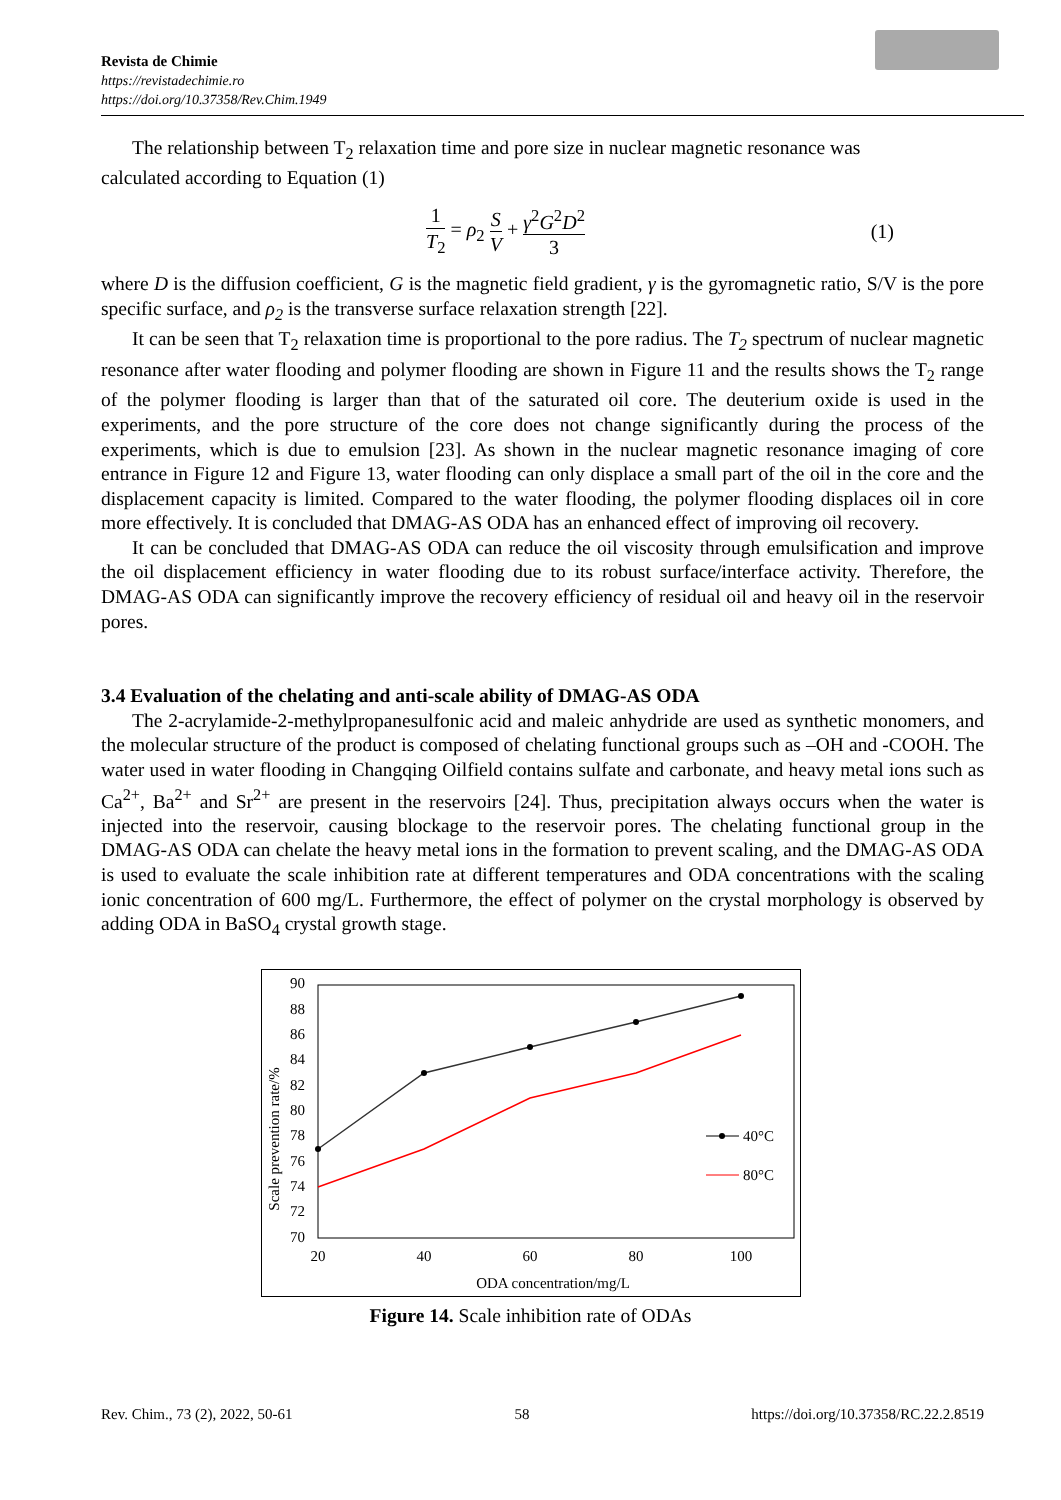Revista de Chimie
https://revistadechimie.ro
https://doi.org/10.37358/Rev.Chim.1949
The relationship between T<sub>2</sub> relaxation time and pore size in nuclear magnetic resonance was
calculated according to Equation (1)
1 T<sub>2</sub> = ρ<sub>2</sub> S V + γ<sup>2</sup>G<sup>2</sup>D<sup>2</sup> 3 (1)
where D is the diffusion coefficient, G is the magnetic field gradient, γ is the gyromagnetic ratio, S/V is the pore specific surface, and ρ<sub>2</sub> is the transverse surface relaxation strength [22].
It can be seen that T<sub>2</sub> relaxation time is proportional to the pore radius. The T<sub>2</sub> spectrum of nuclear magnetic resonance after water flooding and polymer flooding are shown in Figure 11 and the results shows the T<sub>2</sub> range of the polymer flooding is larger than that of the saturated oil core. The deuterium oxide is used in the experiments, and the pore structure of the core does not change significantly during the process of the experiments, which is due to emulsion [23]. As shown in the nuclear magnetic resonance imaging of core entrance in Figure 12 and Figure 13, water flooding can only displace a small part of the oil in the core and the displacement capacity is limited. Compared to the water flooding, the polymer flooding displaces oil in core more effectively. It is concluded that DMAG-AS ODA has an enhanced effect of improving oil recovery.
It can be concluded that DMAG-AS ODA can reduce the oil viscosity through emulsification and improve the oil displacement efficiency in water flooding due to its robust surface/interface activity. Therefore, the DMAG-AS ODA can significantly improve the recovery efficiency of residual oil and heavy oil in the reservoir pores.
3.4 Evaluation of the chelating and anti-scale ability of DMAG-AS ODA
The 2-acrylamide-2-methylpropanesulfonic acid and maleic anhydride are used as synthetic monomers, and the molecular structure of the product is composed of chelating functional groups such as –OH and -COOH. The water used in water flooding in Changqing Oilfield contains sulfate and carbonate, and heavy metal ions such as Ca<sup>2+</sup>, Ba<sup>2+</sup> and Sr<sup>2+</sup> are present in the reservoirs [24]. Thus, precipitation always occurs when the water is injected into the reservoir, causing blockage to the reservoir pores. The chelating functional group in the DMAG-AS ODA can chelate the heavy metal ions in the formation to prevent scaling, and the DMAG-AS ODA is used to evaluate the scale inhibition rate at different temperatures and ODA concentrations with the scaling ionic concentration of 600 mg/L. Furthermore, the effect of polymer on the crystal morphology is observed by adding ODA in BaSO<sub>4</sub> crystal growth stage.
90
88
86
84
82
80
78
76
74
72
70
20
40
60
80
100
ODA concentration/mg/L
Scale prevention rate/%
40°C
80°C
Figure 14. Scale inhibition rate of ODAs
Rev. Chim., 73 (2), 2022, 50-61 58 https://doi.org/10.37358/RC.22.2.8519